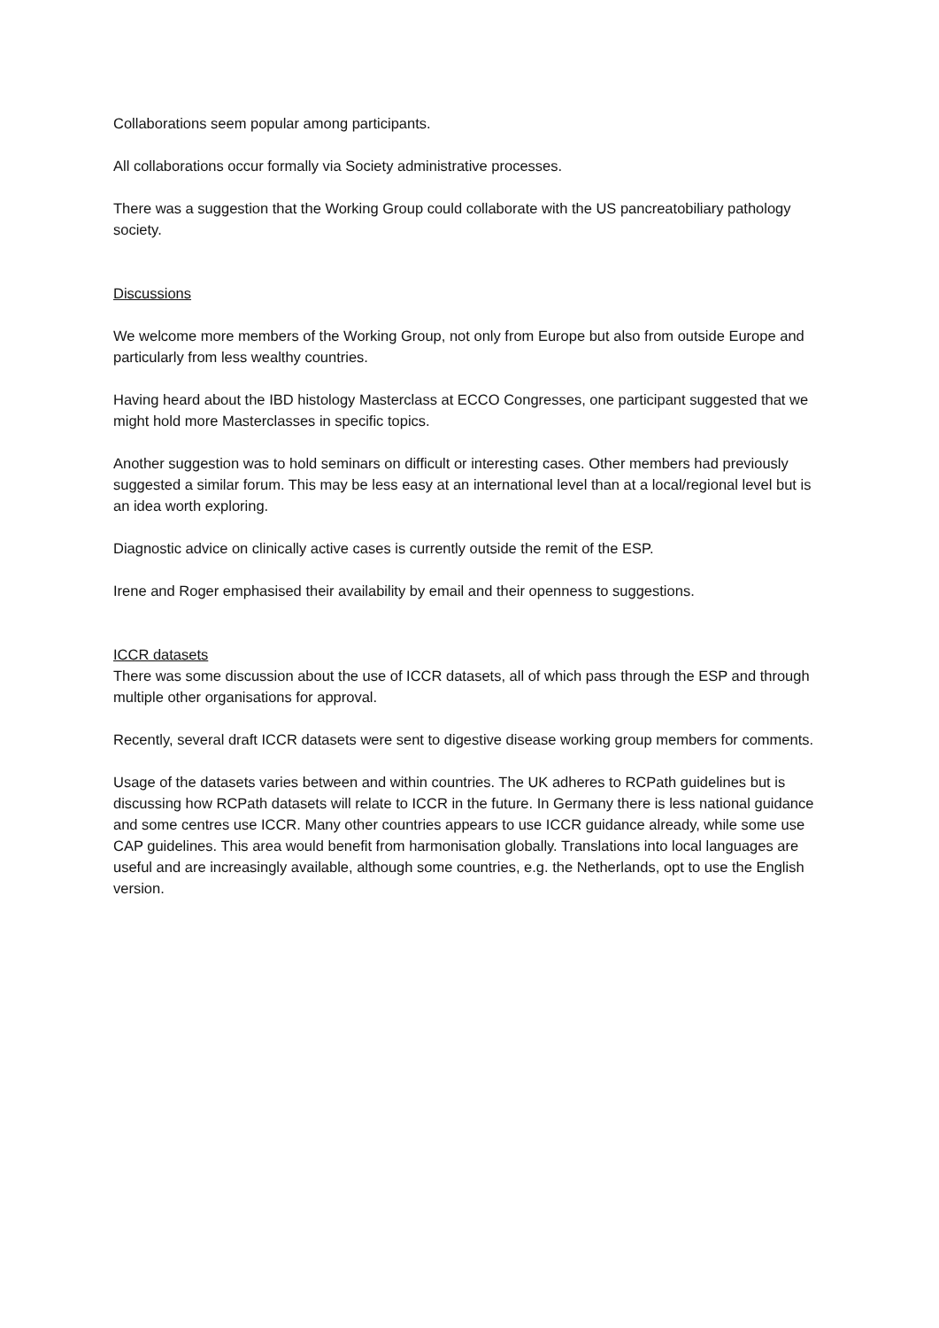Collaborations seem popular among participants.
All collaborations occur formally via Society administrative processes.
There was a suggestion that the Working Group could collaborate with the US pancreatobiliary pathology society.
Discussions
We welcome more members of the Working Group, not only from Europe but also from outside Europe and particularly from less wealthy countries.
Having heard about the IBD histology Masterclass at ECCO Congresses, one participant suggested that we might hold more Masterclasses in specific topics.
Another suggestion was to hold seminars on difficult or interesting cases. Other members had previously suggested a similar forum. This may be less easy at an international level than at a local/regional level but is an idea worth exploring.
Diagnostic advice on clinically active cases is currently outside the remit of the ESP.
Irene and Roger emphasised their availability by email and their openness to suggestions.
ICCR datasets
There was some discussion about the use of ICCR datasets, all of which pass through the ESP and through multiple other organisations for approval.
Recently, several draft ICCR datasets were sent to digestive disease working group members for comments.
Usage of the datasets varies between and within countries. The UK adheres to RCPath guidelines but is discussing how RCPath datasets will relate to ICCR in the future. In Germany there is less national guidance and some centres use ICCR. Many other countries appears to use ICCR guidance already, while some use CAP guidelines. This area would benefit from harmonisation globally. Translations into local languages are useful and are increasingly available, although some countries, e.g. the Netherlands, opt to use the English version.